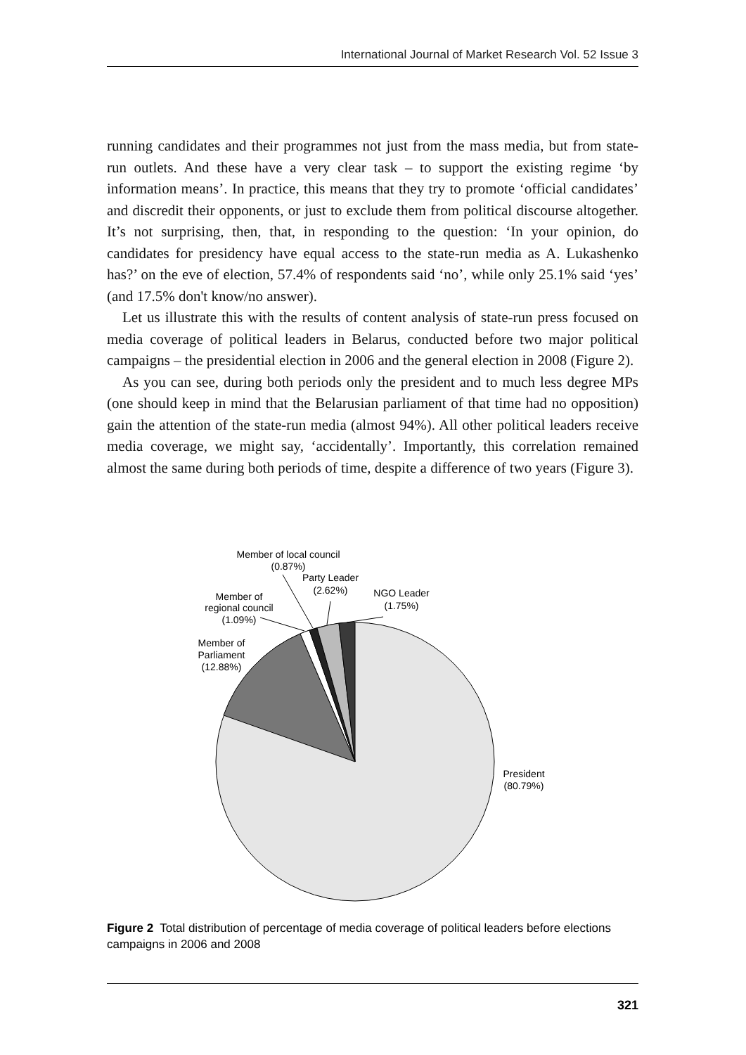International Journal of Market Research Vol. 52 Issue 3
running candidates and their programmes not just from the mass media, but from state-run outlets. And these have a very clear task – to support the existing regime ‘by information means’. In practice, this means that they try to promote ‘official candidates’ and discredit their opponents, or just to exclude them from political discourse altogether. It’s not surprising, then, that, in responding to the question: ‘In your opinion, do candidates for presidency have equal access to the state-run media as A. Lukashenko has?’ on the eve of election, 57.4% of respondents said ‘no’, while only 25.1% said ‘yes’ (and 17.5% don't know/no answer).
Let us illustrate this with the results of content analysis of state-run press focused on media coverage of political leaders in Belarus, conducted before two major political campaigns – the presidential election in 2006 and the general election in 2008 (Figure 2).
As you can see, during both periods only the president and to much less degree MPs (one should keep in mind that the Belarusian parliament of that time had no opposition) gain the attention of the state-run media (almost 94%). All other political leaders receive media coverage, we might say, ‘accidentally’. Importantly, this correlation remained almost the same during both periods of time, despite a difference of two years (Figure 3).
Member of local council
(0.87%)
Party Leader
(2.62%)
NGO Leader
(1.75%)
Member of
regional council
(1.09%)
Member of
Parliament
(12.88%)
President
(80.79%)
Figure 2 Total distribution of percentage of media coverage of political leaders before elections campaigns in 2006 and 2008
321